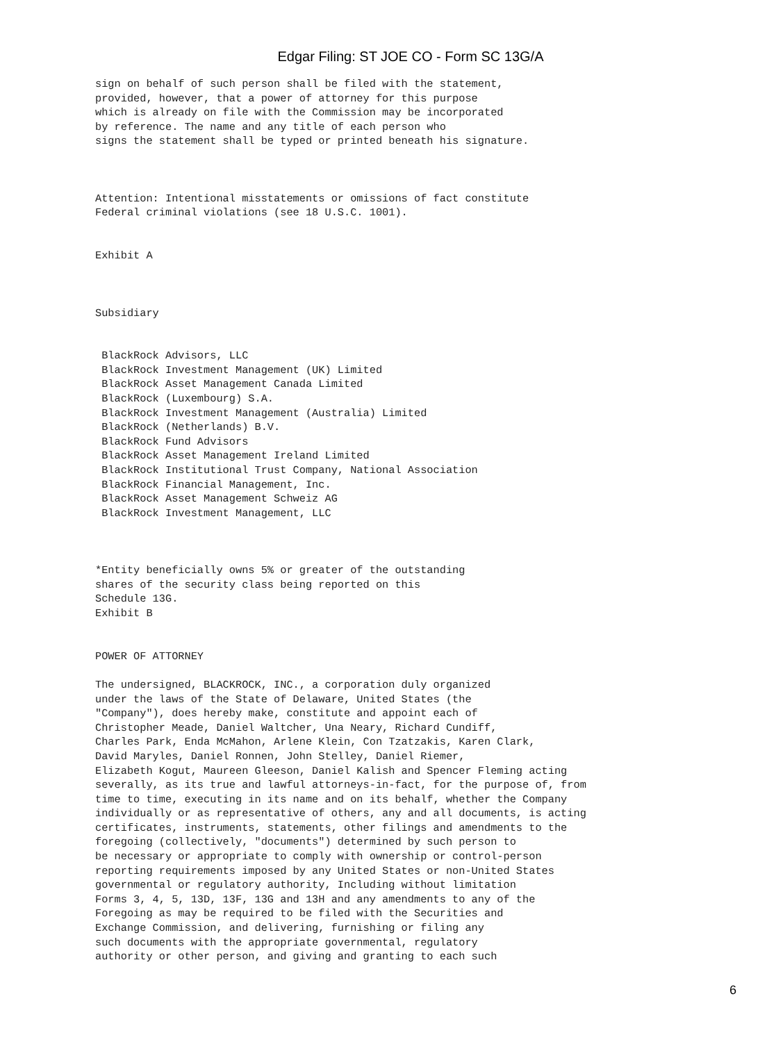Edgar Filing: ST JOE CO - Form SC 13G/A
sign on behalf of such person shall be filed with the statement,
provided, however, that a power of attorney for this purpose
which is already on file with the Commission may be incorporated
by reference. The name and any title of each person who
signs the statement shall be typed or printed beneath his signature.



Attention: Intentional misstatements or omissions of fact constitute
Federal criminal violations (see 18 U.S.C. 1001).


Exhibit A



Subsidiary


 BlackRock Advisors, LLC
 BlackRock Investment Management (UK) Limited
 BlackRock Asset Management Canada Limited
 BlackRock (Luxembourg) S.A.
 BlackRock Investment Management (Australia) Limited
 BlackRock (Netherlands) B.V.
 BlackRock Fund Advisors
 BlackRock Asset Management Ireland Limited
 BlackRock Institutional Trust Company, National Association
 BlackRock Financial Management, Inc.
 BlackRock Asset Management Schweiz AG
 BlackRock Investment Management, LLC



*Entity beneficially owns 5% or greater of the outstanding
shares of the security class being reported on this
Schedule 13G.
Exhibit B


POWER OF ATTORNEY

The undersigned, BLACKROCK, INC., a corporation duly organized
under the laws of the State of Delaware, United States (the
"Company"), does hereby make, constitute and appoint each of
Christopher Meade, Daniel Waltcher, Una Neary, Richard Cundiff,
Charles Park, Enda McMahon, Arlene Klein, Con Tzatzakis, Karen Clark,
David Maryles, Daniel Ronnen, John Stelley, Daniel Riemer,
Elizabeth Kogut, Maureen Gleeson, Daniel Kalish and Spencer Fleming acting
severally, as its true and lawful attorneys-in-fact, for the purpose of, from
time to time, executing in its name and on its behalf, whether the Company
individually or as representative of others, any and all documents, is acting
certificates, instruments, statements, other filings and amendments to the
foregoing (collectively, "documents") determined by such person to
be necessary or appropriate to comply with ownership or control-person
reporting requirements imposed by any United States or non-United States
governmental or regulatory authority, Including without limitation
Forms 3, 4, 5, 13D, 13F, 13G and 13H and any amendments to any of the
Foregoing as may be required to be filed with the Securities and
Exchange Commission, and delivering, furnishing or filing any
such documents with the appropriate governmental, regulatory
authority or other person, and giving and granting to each such
6